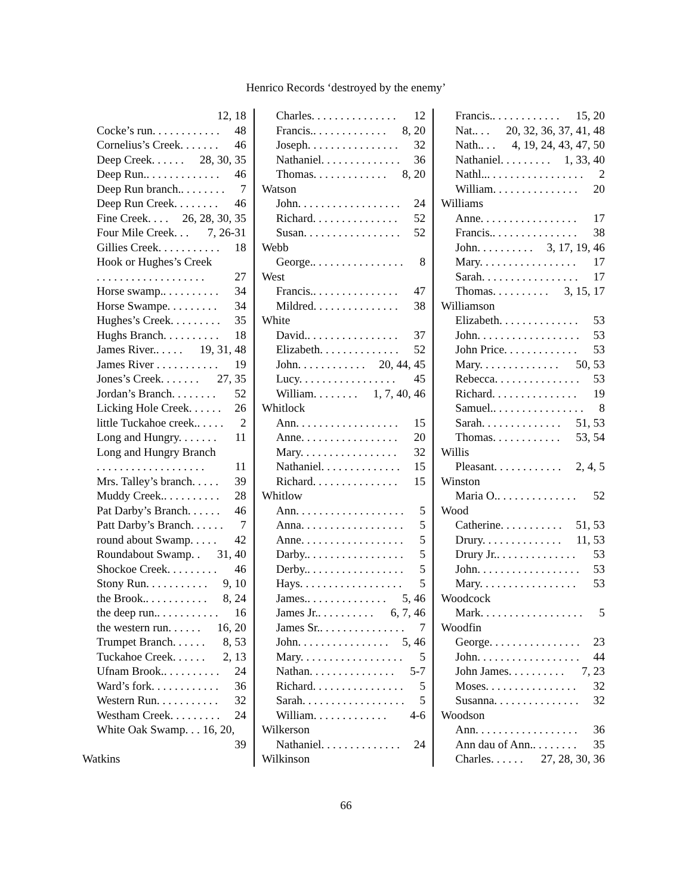Henrico Records ‘destroyed by the enemy’
12, 18
Cocke’s run. . . . . . . . . . . . 48
Cornelius’s Creek. . . . . . . 46
Deep Creek. . . . . . 28, 30, 35
Deep Run.. . . . . . . . . . . . . 46
Deep Run branch.. . . . . . . . 7
Deep Run Creek. . . . . . . . 46
Fine Creek. . . . 26, 28, 30, 35
Four Mile Creek. . . 7, 26-31
Gillies Creek. . . . . . . . . . . 18
Hook or Hughes’s Creek
. . . . . . . . . . . . . . . . . . . 27
Horse swamp.. . . . . . . . . . 34
Horse Swampe. . . . . . . . . 34
Hughes’s Creek. . . . . . . . . 35
Hughs Branch. . . . . . . . . . 18
James River.. . . . . 19, 31, 48
James River . . . . . . . . . . . 19
Jones’s Creek. . . . . . . 27, 35
Jordan’s Branch. . . . . . . . 52
Licking Hole Creek. . . . . . 26
little Tuckahoe creek.. . . . . 2
Long and Hungry. . . . . . . 11
Long and Hungry Branch
. . . . . . . . . . . . . . . . . . . 11
Mrs. Talley’s branch. . . . . 39
Muddy Creek.. . . . . . . . . . 28
Pat Darby’s Branch. . . . . . 46
Patt Darby’s Branch. . . . . . 7
round about Swamp. . . . . 42
Roundabout Swamp. . 31, 40
Shockoe Creek. . . . . . . . . 46
Stony Run. . . . . . . . . . . 9, 10
the Brook.. . . . . . . . . . . 8, 24
the deep run.. . . . . . . . . . . 16
the western run. . . . . . 16, 20
Trumpet Branch. . . . . . 8, 53
Tuckahoe Creek. . . . . . 2, 13
Ufnam Brook.. . . . . . . . . . 24
Ward’s fork. . . . . . . . . . . . 36
Western Run. . . . . . . . . . . 32
Westham Creek. . . . . . . . . 24
White Oak Swamp. . . 16, 20,
39
Watkins
Charles. . . . . . . . . . . . . . . 12
Francis.. . . . . . . . . . . . . 8, 20
Joseph. . . . . . . . . . . . . . . . 32
Nathaniel. . . . . . . . . . . . . . 36
Thomas. . . . . . . . . . . . . 8, 20
Watson
John. . . . . . . . . . . . . . . . . . 24
Richard. . . . . . . . . . . . . . . 52
Susan. . . . . . . . . . . . . . . . . 52
Webb
George.. . . . . . . . . . . . . . . . 8
West
Francis.. . . . . . . . . . . . . . . 47
Mildred. . . . . . . . . . . . . . . 38
White
David.. . . . . . . . . . . . . . . . 37
Elizabeth. . . . . . . . . . . . . . 52
John. . . . . . . . . . . . 20, 44, 45
Lucy. . . . . . . . . . . . . . . . . 45
William. . . . . . . . 1, 7, 40, 46
Whitlock
Ann. . . . . . . . . . . . . . . . . . 15
Anne. . . . . . . . . . . . . . . . . 20
Mary. . . . . . . . . . . . . . . . . 32
Nathaniel. . . . . . . . . . . . . . 15
Richard. . . . . . . . . . . . . . . 15
Whitlow
Ann. . . . . . . . . . . . . . . . . . . 5
Anna. . . . . . . . . . . . . . . . . . 5
Anne. . . . . . . . . . . . . . . . . . 5
Darby.. . . . . . . . . . . . . . . . . 5
Derby.. . . . . . . . . . . . . . . . . 5
Hays. . . . . . . . . . . . . . . . . . 5
James.. . . . . . . . . . . . . . 5, 46
James Jr.. . . . . . . . . . 6, 7, 46
James Sr.. . . . . . . . . . . . . . . 7
John. . . . . . . . . . . . . . . . 5, 46
Mary. . . . . . . . . . . . . . . . . . 5
Nathan. . . . . . . . . . . . . . . 5-7
Richard. . . . . . . . . . . . . . . . 5
Sarah. . . . . . . . . . . . . . . . . . 5
William. . . . . . . . . . . . . 4-6
Wilkerson
Nathaniel. . . . . . . . . . . . . . 24
Wilkinson
Francis.. . . . . . . . . . . . 15, 20
Nat.. . . 20, 32, 36, 37, 41, 48
Nath.. . . 4, 19, 24, 43, 47, 50
Nathaniel. . . . . . . . . 1, 33, 40
Nathl... . . . . . . . . . . . . . . . . 2
William. . . . . . . . . . . . . . . 20
Williams
Anne. . . . . . . . . . . . . . . . . 17
Francis.. . . . . . . . . . . . . . . 38
John. . . . . . . . . . 3, 17, 19, 46
Mary. . . . . . . . . . . . . . . . . 17
Sarah. . . . . . . . . . . . . . . . . 17
Thomas. . . . . . . . . . 3, 15, 17
Williamson
Elizabeth. . . . . . . . . . . . . . 53
John. . . . . . . . . . . . . . . . . . 53
John Price. . . . . . . . . . . . . 53
Mary. . . . . . . . . . . . . . 50, 53
Rebecca. . . . . . . . . . . . . . . 53
Richard. . . . . . . . . . . . . . . 19
Samuel.. . . . . . . . . . . . . . . . 8
Sarah. . . . . . . . . . . . . . 51, 53
Thomas. . . . . . . . . . . . 53, 54
Willis
Pleasant. . . . . . . . . . . . 2, 4, 5
Winston
Maria O.. . . . . . . . . . . . . . 52
Wood
Catherine. . . . . . . . . . . 51, 53
Drury. . . . . . . . . . . . . . 11, 53
Drury Jr.. . . . . . . . . . . . . . 53
John. . . . . . . . . . . . . . . . . . 53
Mary. . . . . . . . . . . . . . . . . 53
Woodcock
Mark. . . . . . . . . . . . . . . . . . 5
Woodfin
George. . . . . . . . . . . . . . . . 23
John. . . . . . . . . . . . . . . . . . 44
John James. . . . . . . . . . 7, 23
Moses. . . . . . . . . . . . . . . . 32
Susanna. . . . . . . . . . . . . . . 32
Woodson
Ann. . . . . . . . . . . . . . . . . . 36
Ann dau of Ann.. . . . . . . . 35
Charles. . . . . . 27, 28, 30, 36
66